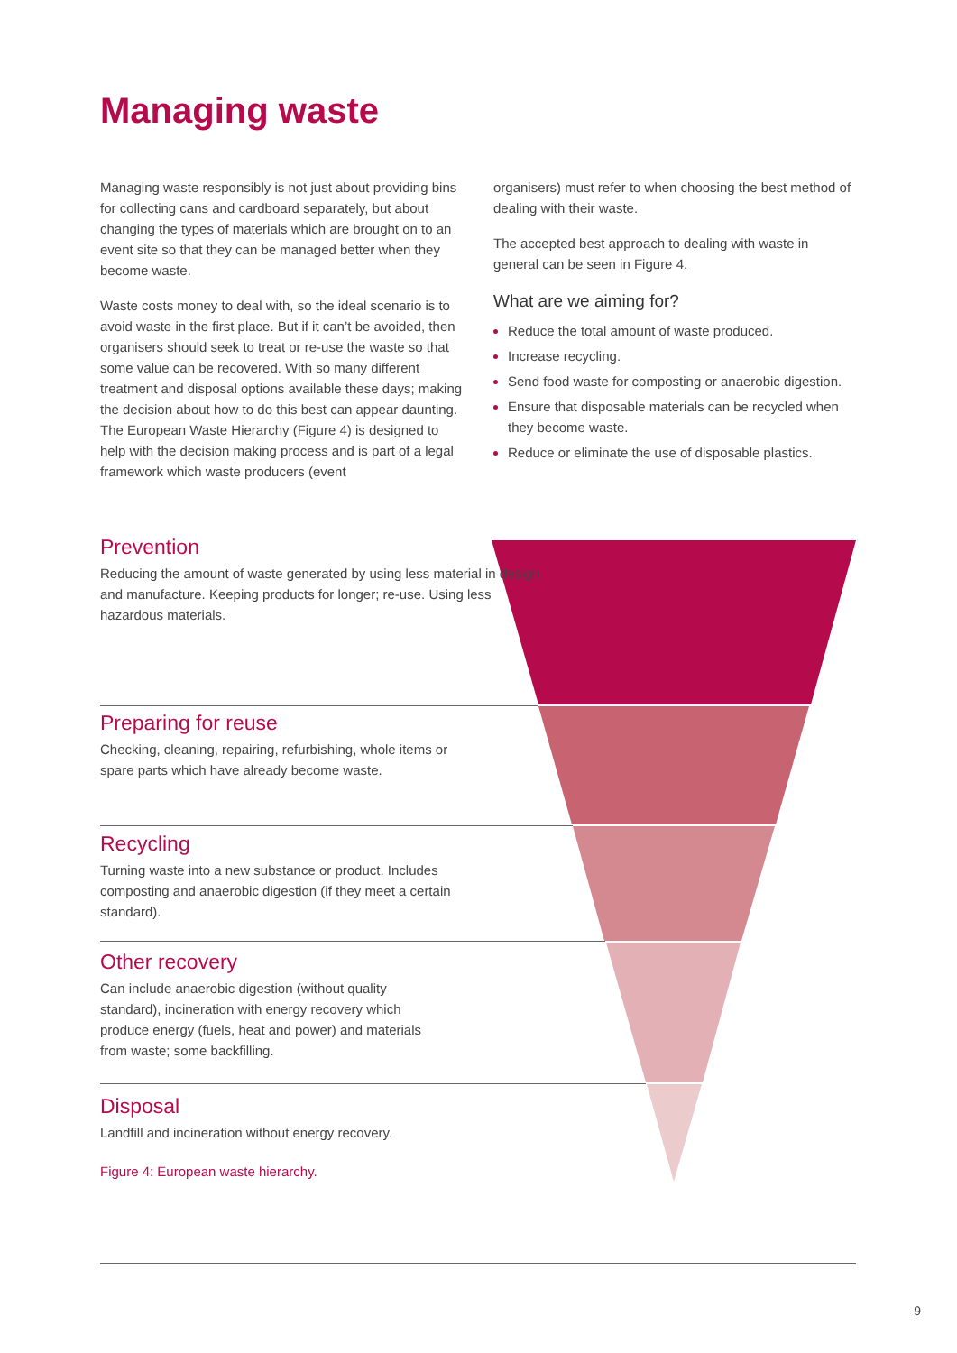Managing waste
Managing waste responsibly is not just about providing bins for collecting cans and cardboard separately, but about changing the types of materials which are brought on to an event site so that they can be managed better when they become waste.
Waste costs money to deal with, so the ideal scenario is to avoid waste in the first place. But if it can’t be avoided, then organisers should seek to treat or re-use the waste so that some value can be recovered. With so many different treatment and disposal options available these days; making the decision about how to do this best can appear daunting. The European Waste Hierarchy (Figure 4) is designed to help with the decision making process and is part of a legal framework which waste producers (event
organisers) must refer to when choosing the best method of dealing with their waste.
The accepted best approach to dealing with waste in general can be seen in Figure 4.
What are we aiming for?
Reduce the total amount of waste produced.
Increase recycling.
Send food waste for composting or anaerobic digestion.
Ensure that disposable materials can be recycled when they become waste.
Reduce or eliminate the use of disposable plastics.
Prevention
Reducing the amount of waste generated by using less material in design and manufacture. Keeping products for longer; re-use. Using less hazardous materials.
Preparing for reuse
Checking, cleaning, repairing, refurbishing, whole items or spare parts which have already become waste.
Recycling
Turning waste into a new substance or product. Includes composting and anaerobic digestion (if they meet a certain standard).
Other recovery
Can include anaerobic digestion (without quality standard), incineration with energy recovery which produce energy (fuels, heat and power) and materials from waste; some backfilling.
Disposal
Landfill and incineration without energy recovery.
Figure 4: European waste hierarchy.
9